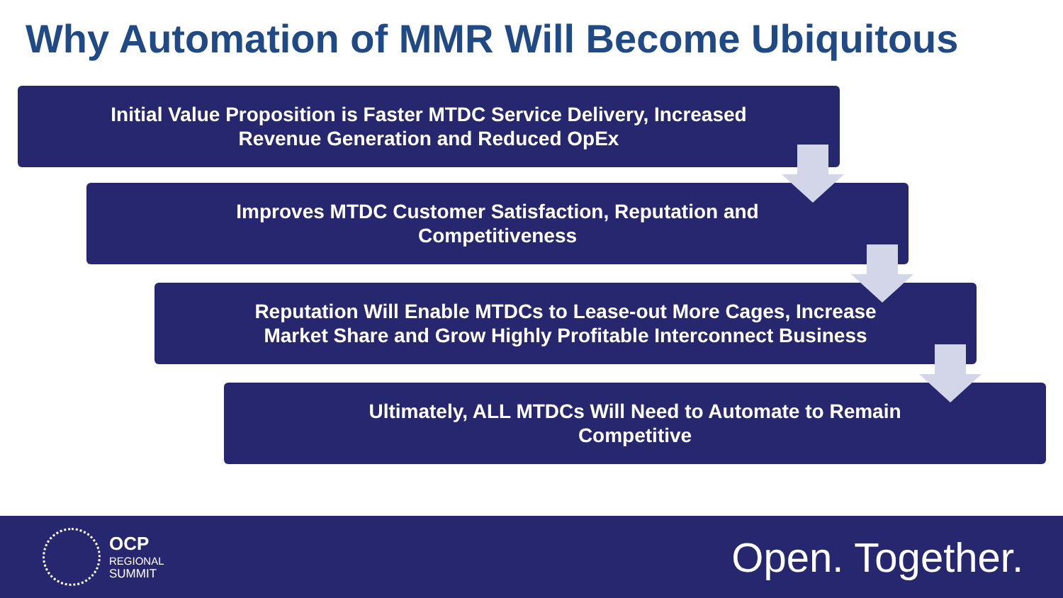Why Automation of MMR Will Become Ubiquitous
Initial Value Proposition is Faster MTDC Service Delivery, Increased
Revenue Generation and Reduced OpEx
Improves MTDC Customer Satisfaction, Reputation and
Competitiveness
Reputation Will Enable MTDCs to Lease-out More Cages, Increase
Market Share and Grow Highly Profitable Interconnect Business
Ultimately, ALL MTDCs Will Need to Automate to Remain
Competitive
OCP
REGIONAL
SUMMIT
Open. Together.